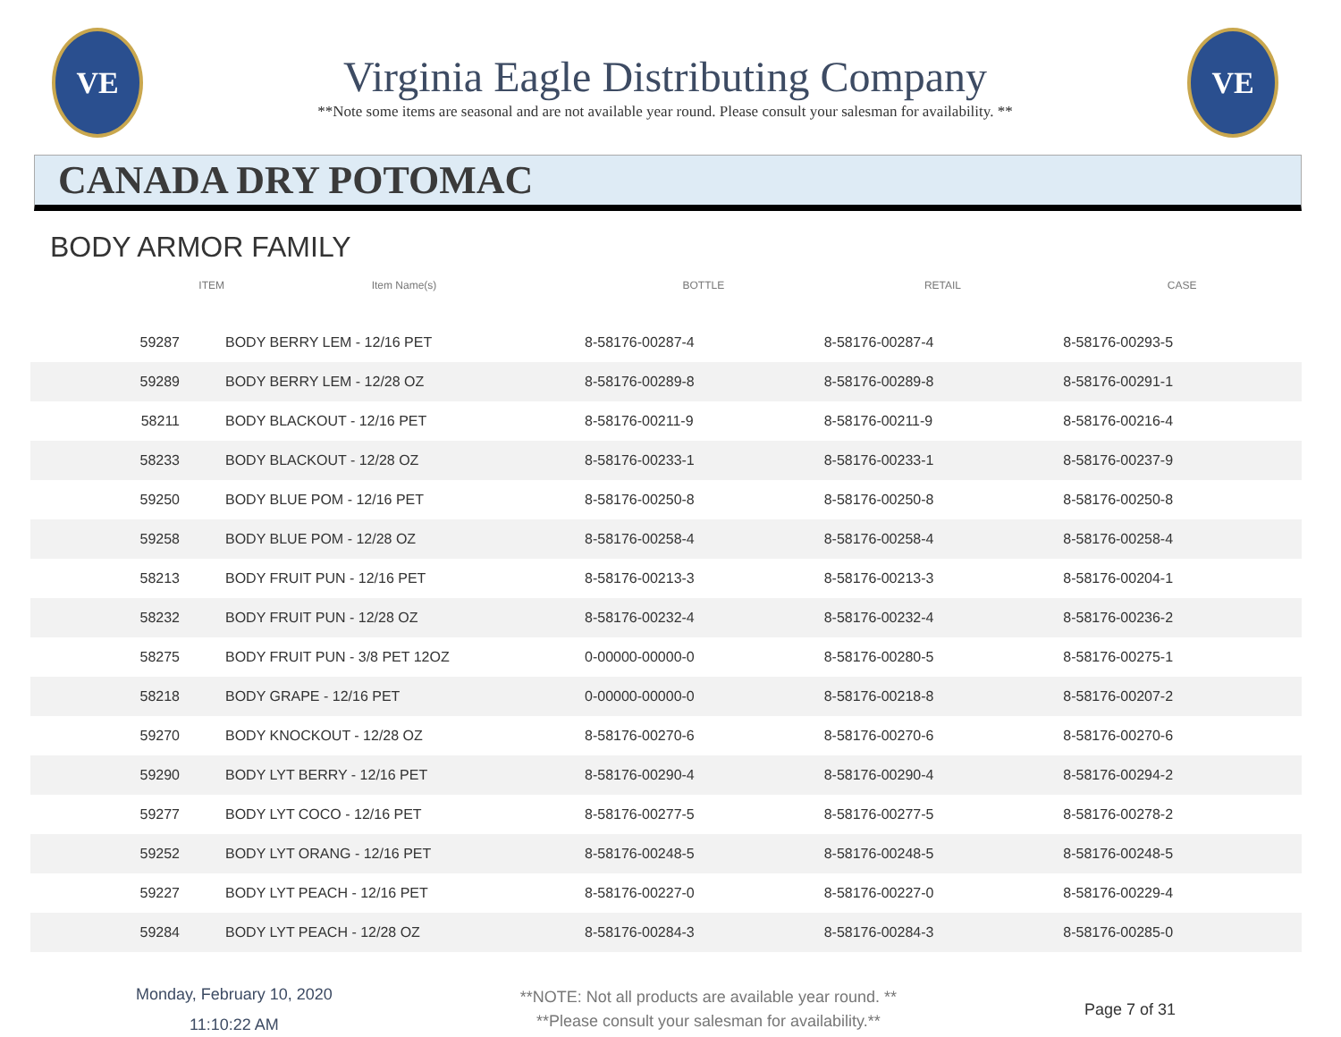VE
Virginia Eagle Distributing Company
**Note some items are seasonal and are not available year round. Please consult your salesman for availability. **
VE
CANADA DRY POTOMAC
BODY ARMOR FAMILY
| ITEM | Item Name(s) | BOTTLE | RETAIL | CASE |
| --- | --- | --- | --- | --- |
| 59287 | BODY BERRY LEM - 12/16 PET | 8-58176-00287-4 | 8-58176-00287-4 | 8-58176-00293-5 |
| 59289 | BODY BERRY LEM - 12/28 OZ | 8-58176-00289-8 | 8-58176-00289-8 | 8-58176-00291-1 |
| 58211 | BODY BLACKOUT - 12/16 PET | 8-58176-00211-9 | 8-58176-00211-9 | 8-58176-00216-4 |
| 58233 | BODY BLACKOUT - 12/28 OZ | 8-58176-00233-1 | 8-58176-00233-1 | 8-58176-00237-9 |
| 59250 | BODY BLUE POM - 12/16 PET | 8-58176-00250-8 | 8-58176-00250-8 | 8-58176-00250-8 |
| 59258 | BODY BLUE POM - 12/28 OZ | 8-58176-00258-4 | 8-58176-00258-4 | 8-58176-00258-4 |
| 58213 | BODY FRUIT PUN - 12/16 PET | 8-58176-00213-3 | 8-58176-00213-3 | 8-58176-00204-1 |
| 58232 | BODY FRUIT PUN - 12/28 OZ | 8-58176-00232-4 | 8-58176-00232-4 | 8-58176-00236-2 |
| 58275 | BODY FRUIT PUN - 3/8 PET 12OZ | 0-00000-00000-0 | 8-58176-00280-5 | 8-58176-00275-1 |
| 58218 | BODY GRAPE - 12/16 PET | 0-00000-00000-0 | 8-58176-00218-8 | 8-58176-00207-2 |
| 59270 | BODY KNOCKOUT - 12/28 OZ | 8-58176-00270-6 | 8-58176-00270-6 | 8-58176-00270-6 |
| 59290 | BODY LYT BERRY - 12/16 PET | 8-58176-00290-4 | 8-58176-00290-4 | 8-58176-00294-2 |
| 59277 | BODY LYT COCO - 12/16 PET | 8-58176-00277-5 | 8-58176-00277-5 | 8-58176-00278-2 |
| 59252 | BODY LYT ORANG - 12/16 PET | 8-58176-00248-5 | 8-58176-00248-5 | 8-58176-00248-5 |
| 59227 | BODY LYT PEACH - 12/16 PET | 8-58176-00227-0 | 8-58176-00227-0 | 8-58176-00229-4 |
| 59284 | BODY LYT PEACH - 12/28 OZ | 8-58176-00284-3 | 8-58176-00284-3 | 8-58176-00285-0 |
Monday, February 10, 2020
11:10:22 AM
**NOTE: Not all products are available year round. **
**Please consult your salesman for availability.**
Page 7 of 31